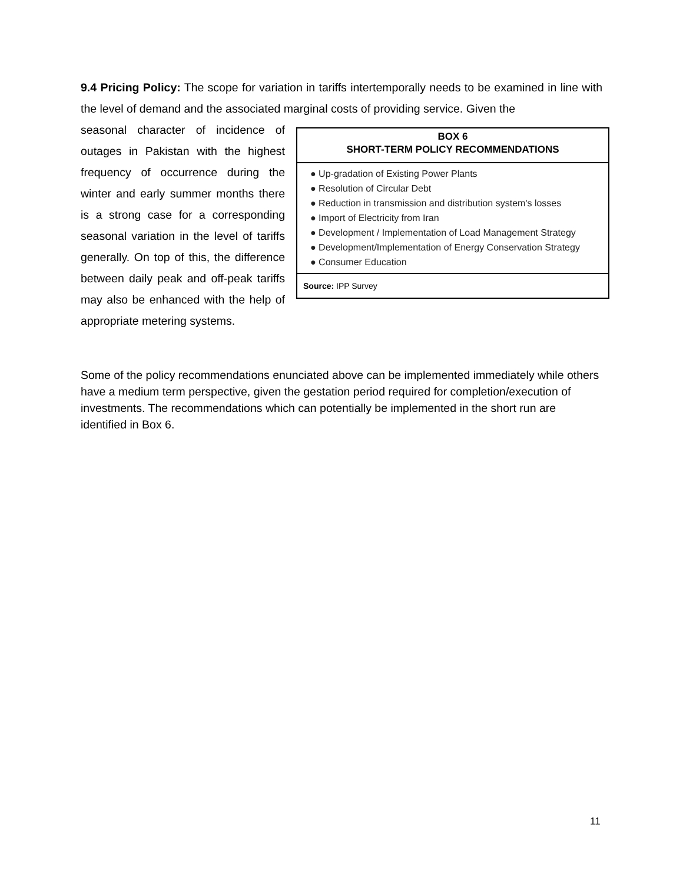9.4 Pricing Policy: The scope for variation in tariffs intertemporally needs to be examined in line with the level of demand and the associated marginal costs of providing service. Given the
BOX 6
SHORT-TERM POLICY RECOMMENDATIONS
● Up-gradation of Existing Power Plants
● Resolution of Circular Debt
● Reduction in transmission and distribution system's losses
● Import of Electricity from Iran
● Development / Implementation of Load Management Strategy
● Development/Implementation of Energy Conservation Strategy
● Consumer Education
Source: IPP Survey
seasonal character of incidence of outages in Pakistan with the highest frequency of occurrence during the winter and early summer months there is a strong case for a corresponding seasonal variation in the level of tariffs generally. On top of this, the difference between daily peak and off-peak tariffs may also be enhanced with the help of appropriate metering systems.
Some of the policy recommendations enunciated above can be implemented immediately while others have a medium term perspective, given the gestation period required for completion/execution of investments. The recommendations which can potentially be implemented in the short run are identified in Box 6.
11